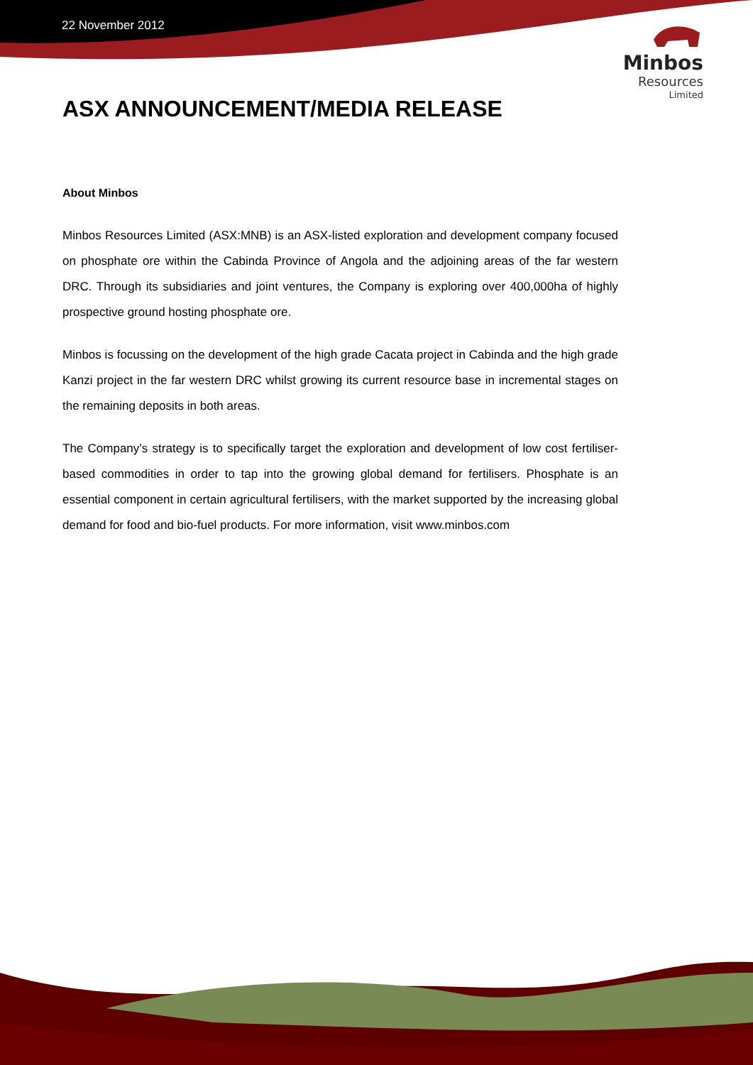22 November 2012
Minbos
Resources
Limited
ASX ANNOUNCEMENT/MEDIA RELEASE
About Minbos
Minbos Resources Limited (ASX:MNB) is an ASX-listed exploration and development company focused on phosphate ore within the Cabinda Province of Angola and the adjoining areas of the far western DRC. Through its subsidiaries and joint ventures, the Company is exploring over 400,000ha of highly prospective ground hosting phosphate ore.
Minbos is focussing on the development of the high grade Cacata project in Cabinda and the high grade Kanzi project in the far western DRC whilst growing its current resource base in incremental stages on the remaining deposits in both areas.
The Company’s strategy is to specifically target the exploration and development of low cost fertiliser-based commodities in order to tap into the growing global demand for fertilisers. Phosphate is an essential component in certain agricultural fertilisers, with the market supported by the increasing global demand for food and bio-fuel products. For more information, visit www.minbos.com